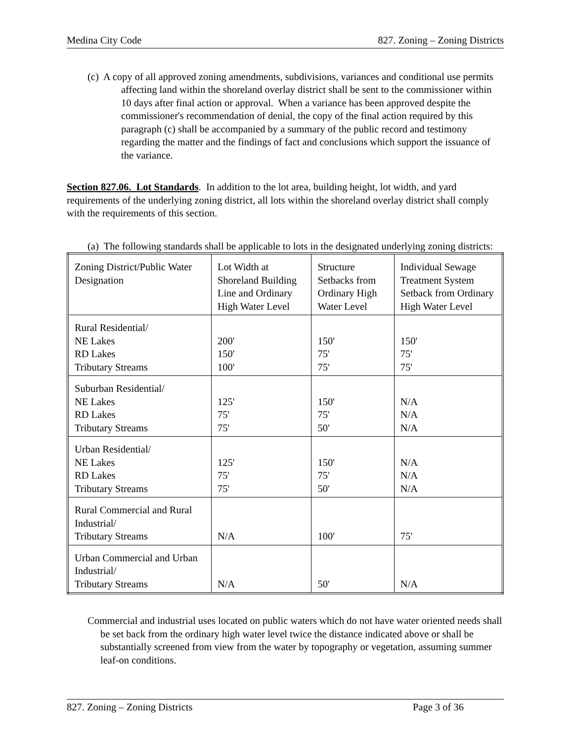Medina City Code 827. Zoning – Zoning Districts
(c) A copy of all approved zoning amendments, subdivisions, variances and conditional use permits affecting land within the shoreland overlay district shall be sent to the commissioner within 10 days after final action or approval. When a variance has been approved despite the commissioner's recommendation of denial, the copy of the final action required by this paragraph (c) shall be accompanied by a summary of the public record and testimony regarding the matter and the findings of fact and conclusions which support the issuance of the variance.
Section 827.06. Lot Standards. In addition to the lot area, building height, lot width, and yard requirements of the underlying zoning district, all lots within the shoreland overlay district shall comply with the requirements of this section.
(a) The following standards shall be applicable to lots in the designated underlying zoning districts:
| Zoning District/Public Water Designation | Lot Width at Shoreland Building Line and Ordinary High Water Level | Structure Setbacks from Ordinary High Water Level | Individual Sewage Treatment System Setback from Ordinary High Water Level |
| Rural Residential/ NE Lakes RD Lakes Tributary Streams | 200' 150' 100' | 150' 75' 75' | 150' 75' 75' |
| Suburban Residential/ NE Lakes RD Lakes Tributary Streams | 125' 75' 75' | 150' 75' 50' | N/A N/A N/A |
| Urban Residential/ NE Lakes RD Lakes Tributary Streams | 125' 75' 75' | 150' 75' 50' | N/A N/A N/A |
| Rural Commercial and Rural Industrial/ Tributary Streams | N/A | 100' | 75' |
| Urban Commercial and Urban Industrial/ Tributary Streams | N/A | 50' | N/A |
Commercial and industrial uses located on public waters which do not have water oriented needs shall be set back from the ordinary high water level twice the distance indicated above or shall be substantially screened from view from the water by topography or vegetation, assuming summer leaf-on conditions.
827. Zoning – Zoning Districts Page 3 of 36